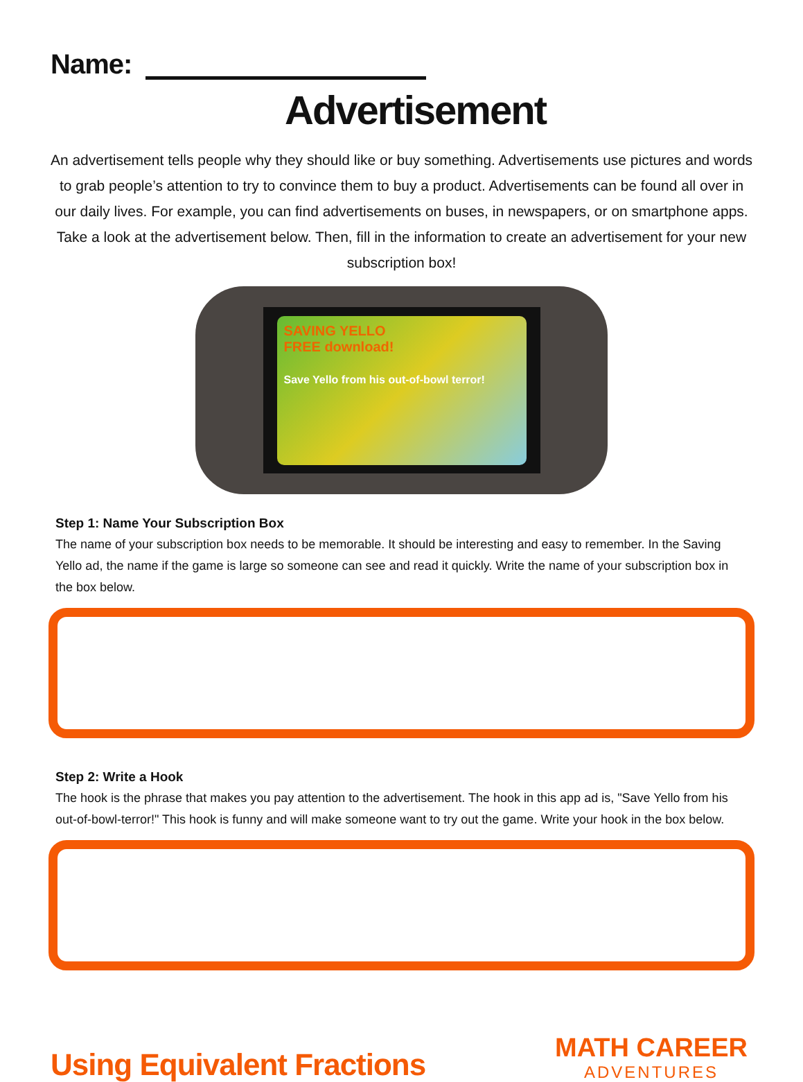Name:
Advertisement
An advertisement tells people why they should like or buy something. Advertisements use pictures and words to grab people’s attention to try to convince them to buy a product. Advertisements can be found all over in our daily lives. For example, you can find advertisements on buses, in newspapers, or on smartphone apps. Take a look at the advertisement below. Then, fill in the information to create an advertisement for your new subscription box!
SAVING YELLO
FREE download!
Save Yello from his out-of-bowl terror!
Step 1: Name Your Subscription Box
The name of your subscription box needs to be memorable. It should be interesting and easy to remember. In the Saving Yello ad, the name if the game is large so someone can see and read it quickly. Write the name of your subscription box in the box below.
Step 2: Write a Hook
The hook is the phrase that makes you pay attention to the advertisement. The hook in this app ad is, "Save Yello from his out-of-bowl-terror!" This hook is funny and will make someone want to try out the game. Write your hook in the box below.
Using Equivalent Fractions
MATH CAREER
ADVENTURES